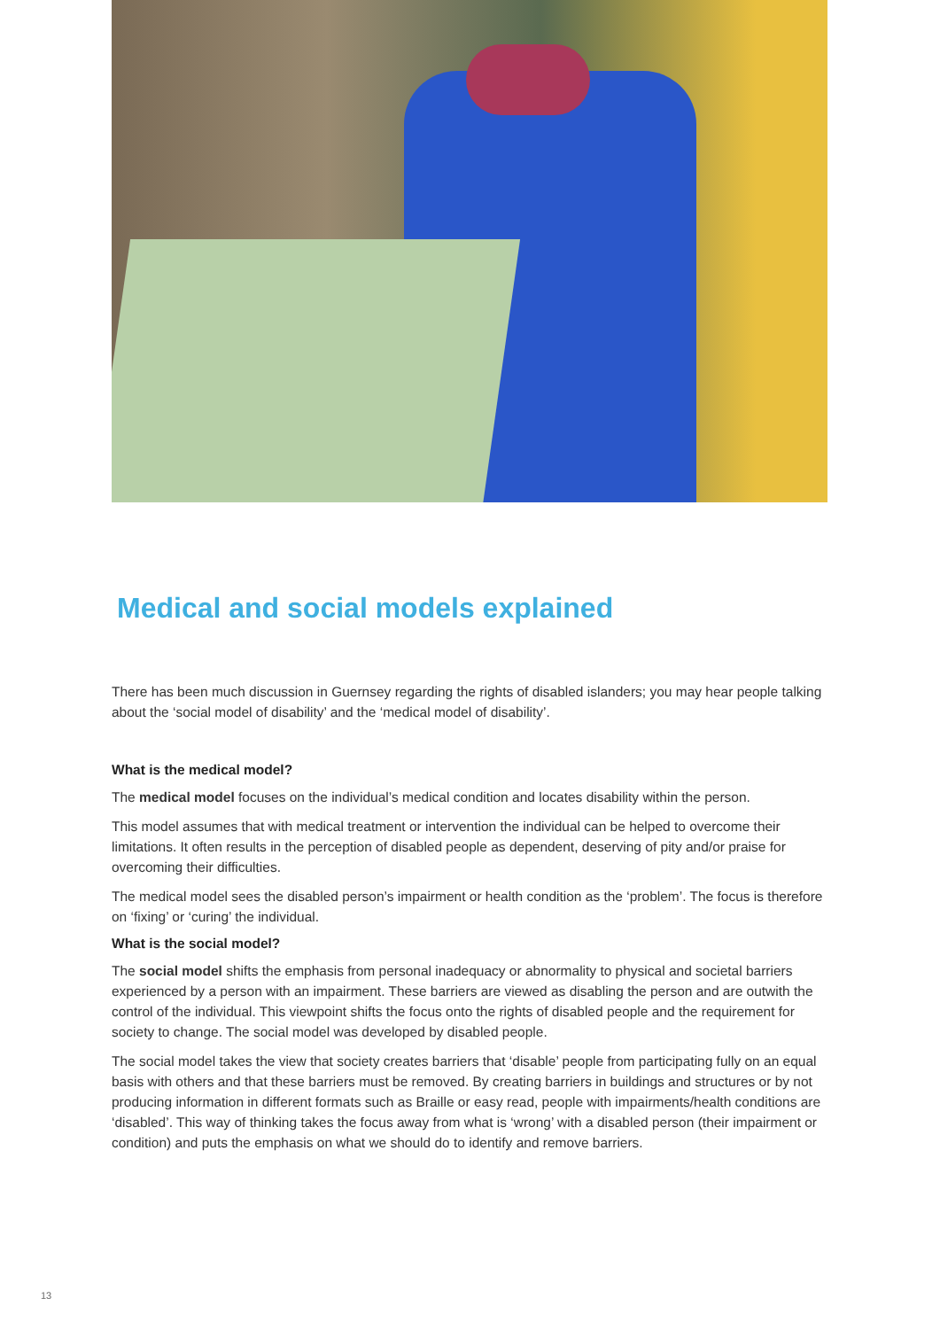Medical and social models explained
There has been much discussion in Guernsey regarding the rights of disabled islanders; you may hear people talking about the ‘social model of disability’ and the ‘medical model of disability’.
What is the medical model?
The medical model focuses on the individual’s medical condition and locates disability within the person.
This model assumes that with medical treatment or intervention the individual can be helped to overcome their limitations. It often results in the perception of disabled people as dependent, deserving of pity and/or praise for overcoming their difficulties.
The medical model sees the disabled person’s impairment or health condition as the ‘problem’. The focus is therefore on ‘fixing’ or ‘curing’ the individual.
What is the social model?
The social model shifts the emphasis from personal inadequacy or abnormality to physical and societal barriers experienced by a person with an impairment. These barriers are viewed as disabling the person and are outwith the control of the individual. This viewpoint shifts the focus onto the rights of disabled people and the requirement for society to change. The social model was developed by disabled people.
The social model takes the view that society creates barriers that ‘disable’ people from participating fully on an equal basis with others and that these barriers must be removed. By creating barriers in buildings and structures or by not producing information in different formats such as Braille or easy read, people with impairments/health conditions are ‘disabled’. This way of thinking takes the focus away from what is ‘wrong’ with a disabled person (their impairment or condition) and puts the emphasis on what we should do to identify and remove barriers.
13